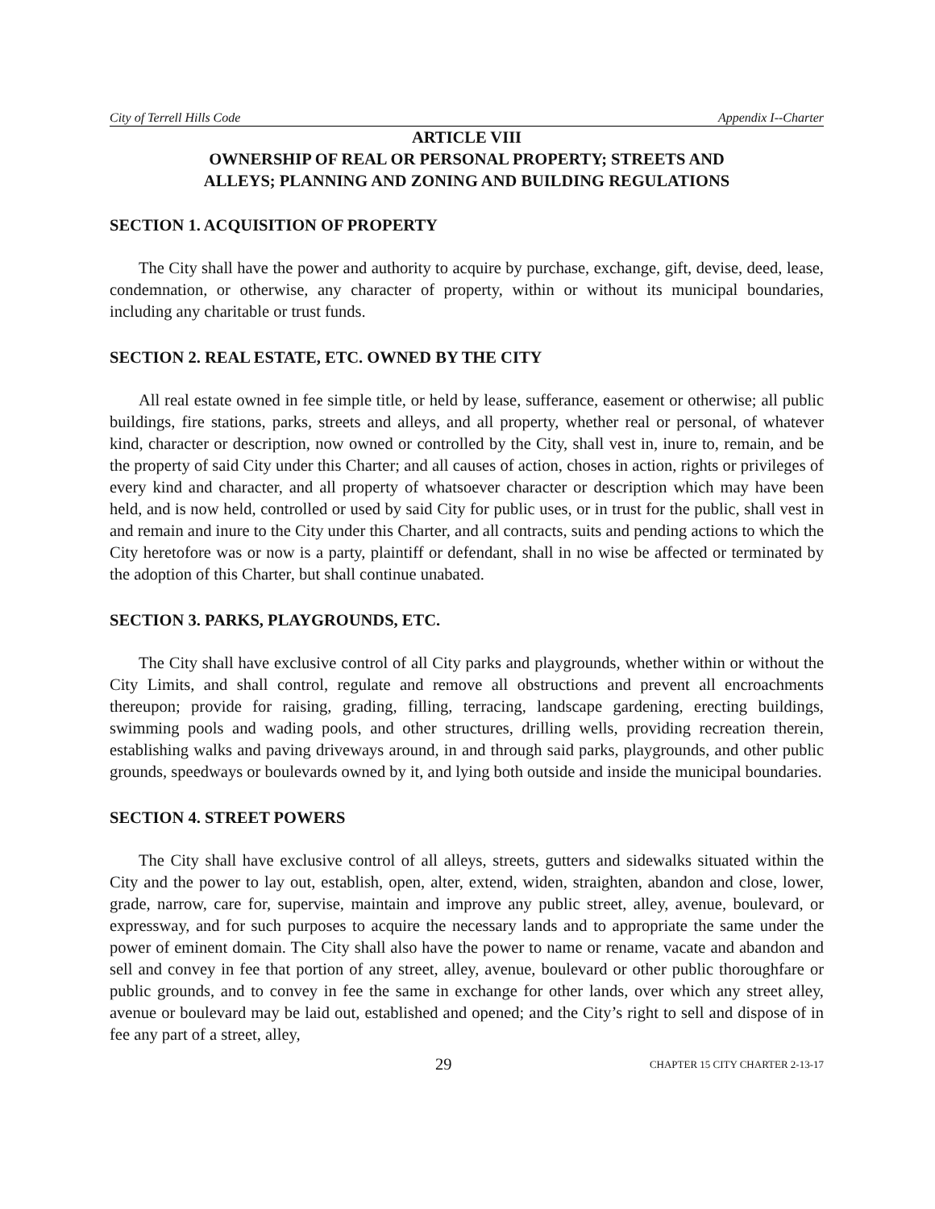City of Terrell Hills Code Appendix I--Charter
ARTICLE VIII
OWNERSHIP OF REAL OR PERSONAL PROPERTY; STREETS AND
ALLEYS; PLANNING AND ZONING AND BUILDING REGULATIONS
SECTION 1. ACQUISITION OF PROPERTY
The City shall have the power and authority to acquire by purchase, exchange, gift, devise, deed, lease, condemnation, or otherwise, any character of property, within or without its municipal boundaries, including any charitable or trust funds.
SECTION 2. REAL ESTATE, ETC. OWNED BY THE CITY
All real estate owned in fee simple title, or held by lease, sufferance, easement or otherwise; all public buildings, fire stations, parks, streets and alleys, and all property, whether real or personal, of whatever kind, character or description, now owned or controlled by the City, shall vest in, inure to, remain, and be the property of said City under this Charter; and all causes of action, choses in action, rights or privileges of every kind and character, and all property of whatsoever character or description which may have been held, and is now held, controlled or used by said City for public uses, or in trust for the public, shall vest in and remain and inure to the City under this Charter, and all contracts, suits and pending actions to which the City heretofore was or now is a party, plaintiff or defendant, shall in no wise be affected or terminated by the adoption of this Charter, but shall continue unabated.
SECTION 3. PARKS, PLAYGROUNDS, ETC.
The City shall have exclusive control of all City parks and playgrounds, whether within or without the City Limits, and shall control, regulate and remove all obstructions and prevent all encroachments thereupon; provide for raising, grading, filling, terracing, landscape gardening, erecting buildings, swimming pools and wading pools, and other structures, drilling wells, providing recreation therein, establishing walks and paving driveways around, in and through said parks, playgrounds, and other public grounds, speedways or boulevards owned by it, and lying both outside and inside the municipal boundaries.
SECTION 4. STREET POWERS
The City shall have exclusive control of all alleys, streets, gutters and sidewalks situated within the City and the power to lay out, establish, open, alter, extend, widen, straighten, abandon and close, lower, grade, narrow, care for, supervise, maintain and improve any public street, alley, avenue, boulevard, or expressway, and for such purposes to acquire the necessary lands and to appropriate the same under the power of eminent domain. The City shall also have the power to name or rename, vacate and abandon and sell and convey in fee that portion of any street, alley, avenue, boulevard or other public thoroughfare or public grounds, and to convey in fee the same in exchange for other lands, over which any street alley, avenue or boulevard may be laid out, established and opened; and the City’s right to sell and dispose of in fee any part of a street, alley,
29 CHAPTER 15 CITY CHARTER 2-13-17